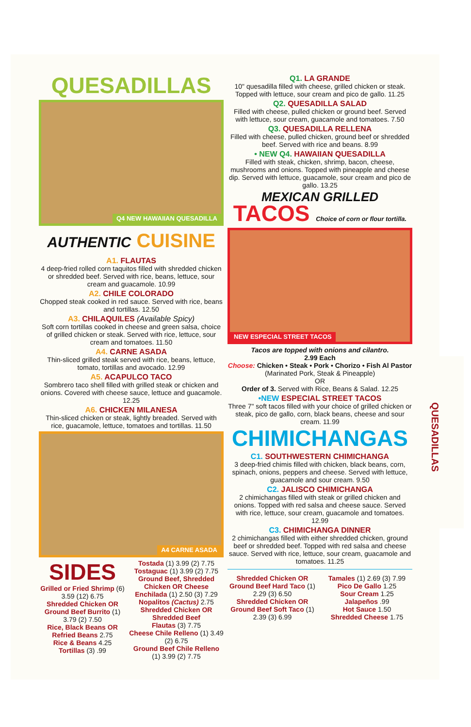QUESADILLAS
Q4 NEW HAWAIIAN QUESADILLA
AUTHENTIC CUISINE
A1. FLAUTAS
4 deep-fried rolled corn taquitos filled with shredded chicken or shredded beef. Served with rice, beans, lettuce, sour cream and guacamole. 10.99
A2. CHILE COLORADO
Chopped steak cooked in red sauce. Served with rice, beans and tortillas. 12.50
A3. CHILAQUILES (Available Spicy)
Soft corn tortillas cooked in cheese and green salsa, choice of grilled chicken or steak. Served with rice, lettuce, sour cream and tomatoes. 11.50
A4. CARNE ASADA
Thin-sliced grilled steak served with rice, beans, lettuce, tomato, tortillas and avocado. 12.99
A5. ACAPULCO TACO
Sombrero taco shell filled with grilled steak or chicken and onions. Covered with cheese sauce, lettuce and guacamole. 12.25
A6. CHICKEN MILANESA
Thin-sliced chicken or steak, lightly breaded. Served with rice, guacamole, lettuce, tomatoes and tortillas. 11.50
A4 CARNE ASADA
SIDES
Grilled or Fried Shrimp (6) 3.59 (12) 6.75
Shredded Chicken OR Ground Beef Burrito (1) 3.79 (2) 7.50
Rice, Black Beans OR Refried Beans 2.75
Rice & Beans 4.25
Tortillas (3) .99
Tostada (1) 3.99 (2) 7.75
Tostaguac (1) 3.99 (2) 7.75
Ground Beef, Shredded Chicken OR Cheese
Enchilada (1) 2.50 (3) 7.29
Nopalitos (Cactus) 2.75
Shredded Chicken OR Shredded Beef
Flautas (3) 7.75
Cheese Chile Relleno (1) 3.49 (2) 6.75
Ground Beef Chile Relleno (1) 3.99 (2) 7.75
Q1. LA GRANDE
10" quesadilla filled with cheese, grilled chicken or steak. Topped with lettuce, sour cream and pico de gallo. 11.25
Q2. QUESADILLA SALAD
Filled with cheese, pulled chicken or ground beef. Served with lettuce, sour cream, guacamole and tomatoes. 7.50
Q3. QUESADILLA RELLENA
Filled with cheese, pulled chicken, ground beef or shredded beef. Served with rice and beans. 8.99
• NEW Q4. HAWAIIAN QUESADILLA
Filled with steak, chicken, shrimp, bacon, cheese, mushrooms and onions. Topped with pineapple and cheese dip. Served with lettuce, guacamole, sour cream and pico de gallo. 13.25
MEXICAN GRILLED
TACOS Choice of corn or flour tortilla.
NEW ESPECIAL STREET TACOS
Tacos are topped with onions and cilantro.
2.99 Each
Choose: Chicken • Steak • Pork • Chorizo • Fish Al Pastor (Marinated Pork, Steak & Pineapple)
OR
Order of 3. Served with Rice, Beans & Salad. 12.25
•NEW ESPECIAL STREET TACOS
Three 7" soft tacos filled with your choice of grilled chicken or steak, pico de gallo, corn, black beans, cheese and sour cream. 11.99
CHIMICHANGAS
C1. SOUTHWESTERN CHIMICHANGA
3 deep-fried chimis filled with chicken, black beans, corn, spinach, onions, peppers and cheese. Served with lettuce, guacamole and sour cream. 9.50
C2. JALISCO CHIMICHANGA
2 chimichangas filled with steak or grilled chicken and onions. Topped with red salsa and cheese sauce. Served with rice, lettuce, sour cream, guacamole and tomatoes. 12.99
C3. CHIMICHANGA DINNER
2 chimichangas filled with either shredded chicken, ground beef or shredded beef. Topped with red salsa and cheese sauce. Served with rice, lettuce, sour cream, guacamole and tomatoes. 11.25
Shredded Chicken OR Ground Beef Hard Taco (1) 2.29 (3) 6.50
Shredded Chicken OR Ground Beef Soft Taco (1) 2.39 (3) 6.99
Tamales (1) 2.69 (3) 7.99
Pico De Gallo 1.25
Sour Cream 1.25
Jalapeños .99
Hot Sauce 1.50
Shredded Cheese 1.75
QUESADILLAS